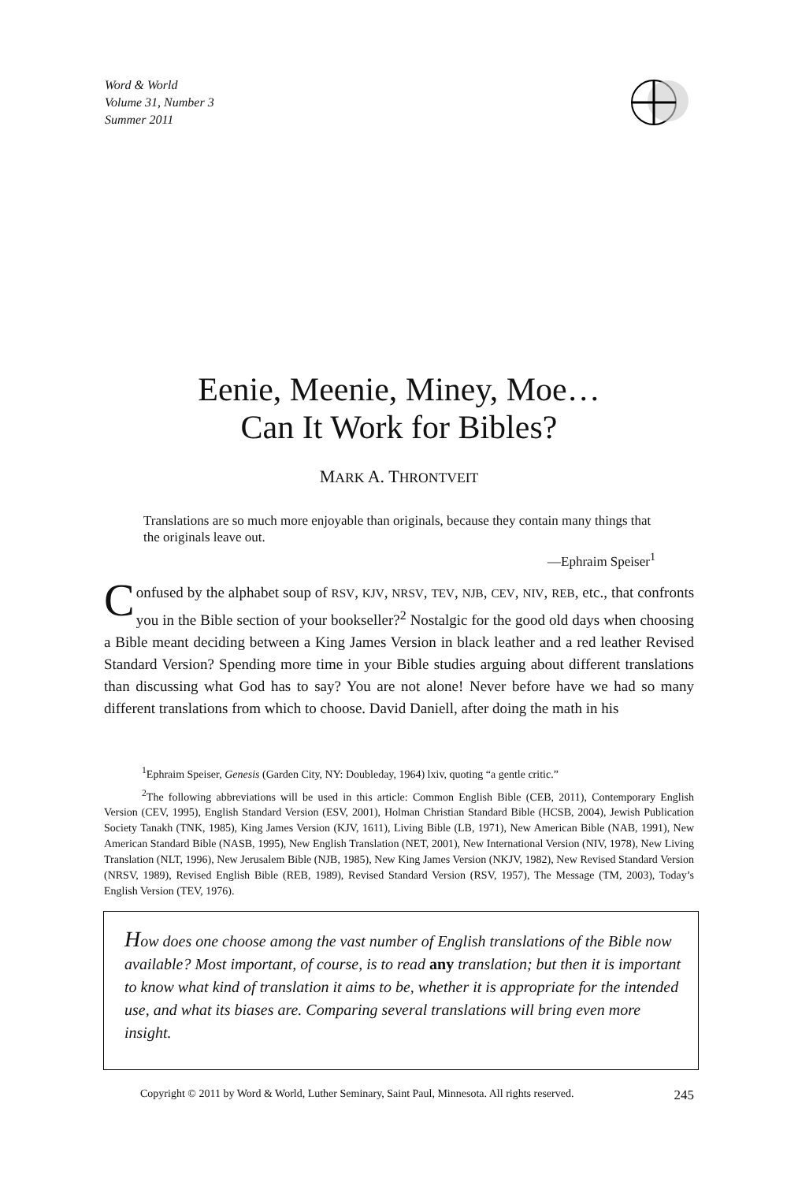Word & World
Volume 31, Number 3
Summer 2011
Eenie, Meenie, Miney, Moe…
Can It Work for Bibles?
MARK A. THRONTVEIT
Translations are so much more enjoyable than originals, because they contain many things that the originals leave out.
—Ephraim Speiser<sup>1</sup>
Confused by the alphabet soup of RSV, KJV, NRSV, TEV, NJB, CEV, NIV, REB, etc., that confronts you in the Bible section of your bookseller?<sup>2</sup> Nostalgic for the good old days when choosing a Bible meant deciding between a King James Version in black leather and a red leather Revised Standard Version? Spending more time in your Bible studies arguing about different translations than discussing what God has to say? You are not alone! Never before have we had so many different translations from which to choose. David Daniell, after doing the math in his
<sup>1</sup> Ephraim Speiser, Genesis (Garden City, NY: Doubleday, 1964) lxiv, quoting “a gentle critic.”
<sup>2</sup> The following abbreviations will be used in this article: Common English Bible (CEB, 2011), Contemporary English Version (CEV, 1995), English Standard Version (ESV, 2001), Holman Christian Standard Bible (HCSB, 2004), Jewish Publication Society Tanakh (TNK, 1985), King James Version (KJV, 1611), Living Bible (LB, 1971), New American Bible (NAB, 1991), New American Standard Bible (NASB, 1995), New English Translation (NET, 2001), New International Version (NIV, 1978), New Living Translation (NLT, 1996), New Jerusalem Bible (NJB, 1985), New King James Version (NKJV, 1982), New Revised Standard Version (NRSV, 1989), Revised English Bible (REB, 1989), Revised Standard Version (RSV, 1957), The Message (TM, 2003), Today’s English Version (TEV, 1976).
How does one choose among the vast number of English translations of the Bible now available? Most important, of course, is to read any translation; but then it is important to know what kind of translation it aims to be, whether it is appropriate for the intended use, and what its biases are. Comparing several translations will bring even more insight.
Copyright © 2011 by Word & World, Luther Seminary, Saint Paul, Minnesota. All rights reserved. 245